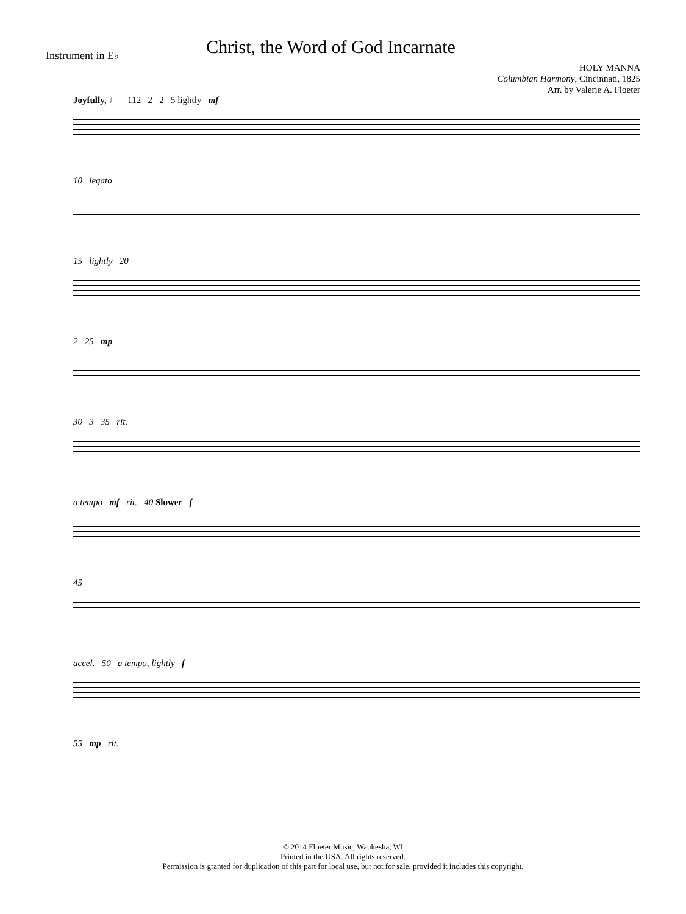Instrument in E♭
Christ, the Word of God Incarnate
HOLY MANNA
Columbian Harmony, Cincinnati, 1825
Arr. by Valerie A. Floeter
Joyfully, ♩ = 112 2 2 5 lightly mf
10 legato
15 lightly 20
2 25 mp
30 3 35 rit.
a tempo mf rit. 40 Slower f
45
accel. 50 a tempo, lightly f
55 mp rit.
© 2014 Floeter Music, Waukesha, WI
Printed in the USA. All rights reserved.
Permission is granted for duplication of this part for local use, but not for sale, provided it includes this copyright.